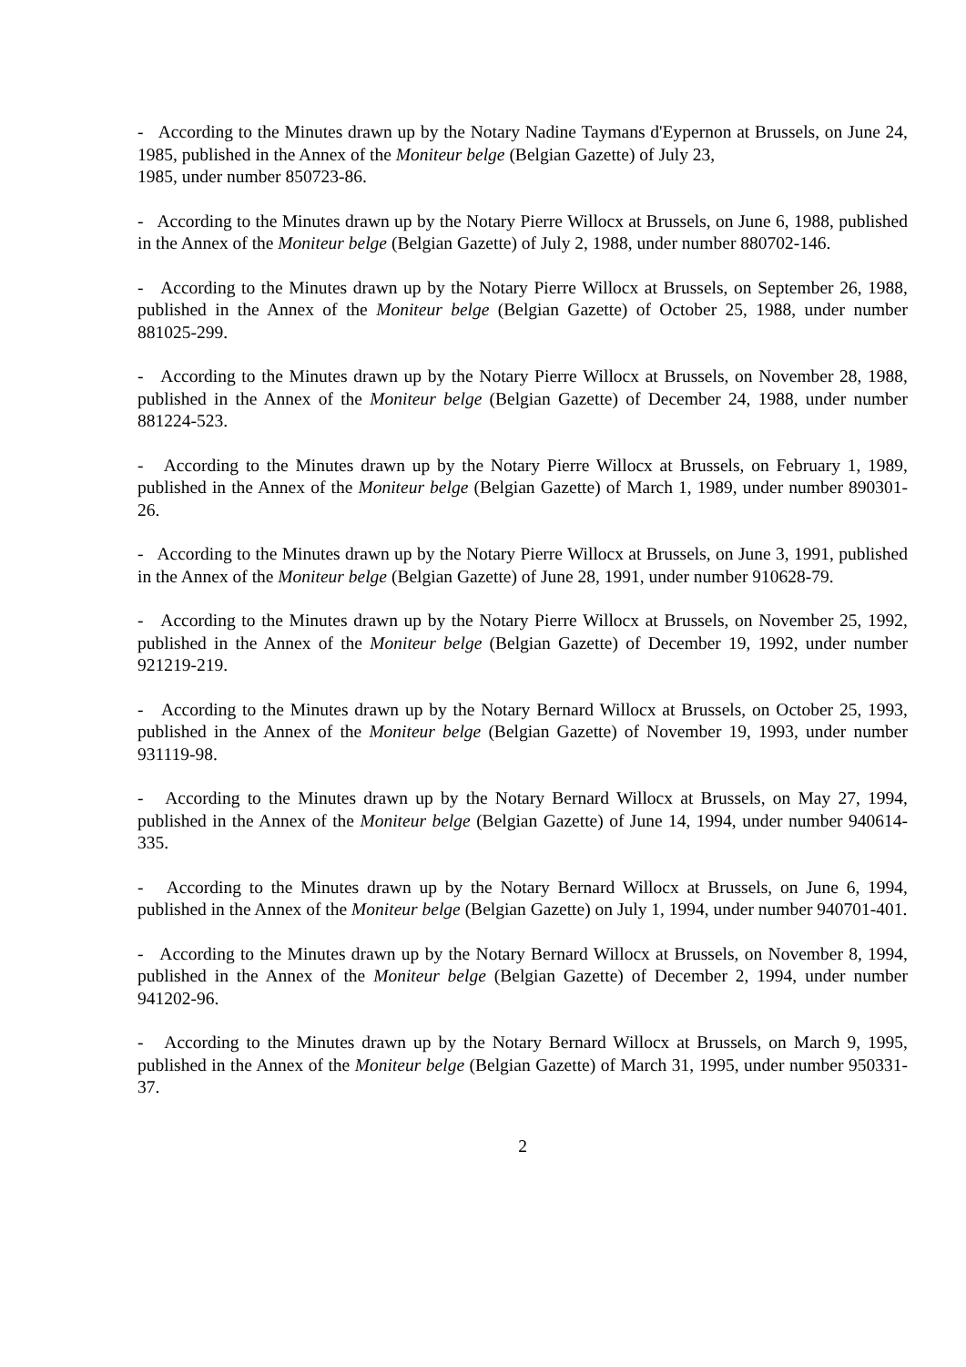- According to the Minutes drawn up by the Notary Nadine Taymans d'Eypernon at Brussels, on June 24, 1985, published in the Annex of the Moniteur belge (Belgian Gazette) of July 23,
1985, under number 850723-86.
- According to the Minutes drawn up by the Notary Pierre Willocx at Brussels, on June 6, 1988, published in the Annex of the Moniteur belge (Belgian Gazette) of July 2, 1988, under number 880702-146.
- According to the Minutes drawn up by the Notary Pierre Willocx at Brussels, on September 26, 1988, published in the Annex of the Moniteur belge (Belgian Gazette) of October 25, 1988, under number 881025-299.
- According to the Minutes drawn up by the Notary Pierre Willocx at Brussels, on November 28, 1988, published in the Annex of the Moniteur belge (Belgian Gazette) of December 24, 1988, under number 881224-523.
- According to the Minutes drawn up by the Notary Pierre Willocx at Brussels, on February 1, 1989, published in the Annex of the Moniteur belge (Belgian Gazette) of March 1, 1989, under number 890301-26.
- According to the Minutes drawn up by the Notary Pierre Willocx at Brussels, on June 3, 1991, published in the Annex of the Moniteur belge (Belgian Gazette) of June 28, 1991, under number 910628-79.
- According to the Minutes drawn up by the Notary Pierre Willocx at Brussels, on November 25, 1992, published in the Annex of the Moniteur belge (Belgian Gazette) of December 19, 1992, under number 921219-219.
- According to the Minutes drawn up by the Notary Bernard Willocx at Brussels, on October 25, 1993, published in the Annex of the Moniteur belge (Belgian Gazette) of November 19, 1993, under number 931119-98.
- According to the Minutes drawn up by the Notary Bernard Willocx at Brussels, on May 27, 1994, published in the Annex of the Moniteur belge (Belgian Gazette) of June 14, 1994, under number 940614-335.
- According to the Minutes drawn up by the Notary Bernard Willocx at Brussels, on June 6, 1994, published in the Annex of the Moniteur belge (Belgian Gazette) on July 1, 1994, under number 940701-401.
- According to the Minutes drawn up by the Notary Bernard Willocx at Brussels, on November 8, 1994, published in the Annex of the Moniteur belge (Belgian Gazette) of December 2, 1994, under number 941202-96.
- According to the Minutes drawn up by the Notary Bernard Willocx at Brussels, on March 9, 1995, published in the Annex of the Moniteur belge (Belgian Gazette) of March 31, 1995, under number 950331-37.
2